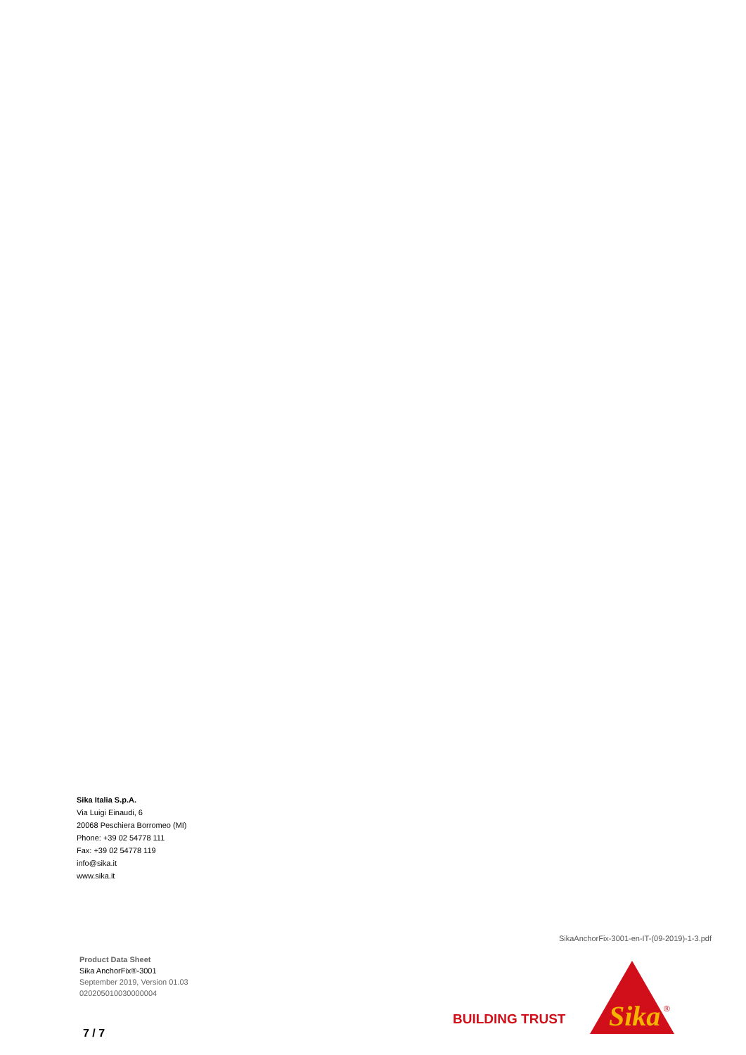Sika Italia S.p.A.
Via Luigi Einaudi, 6
20068 Peschiera Borromeo (MI)
Phone: +39 02 54778 111
Fax: +39 02 54778 119
info@sika.it
www.sika.it
SikaAnchorFix-3001-en-IT-(09-2019)-1-3.pdf
Product Data Sheet
Sika AnchorFix®-3001
September 2019, Version 01.03
020205010030000004
7 / 7
BUILDING TRUST
Sika
®